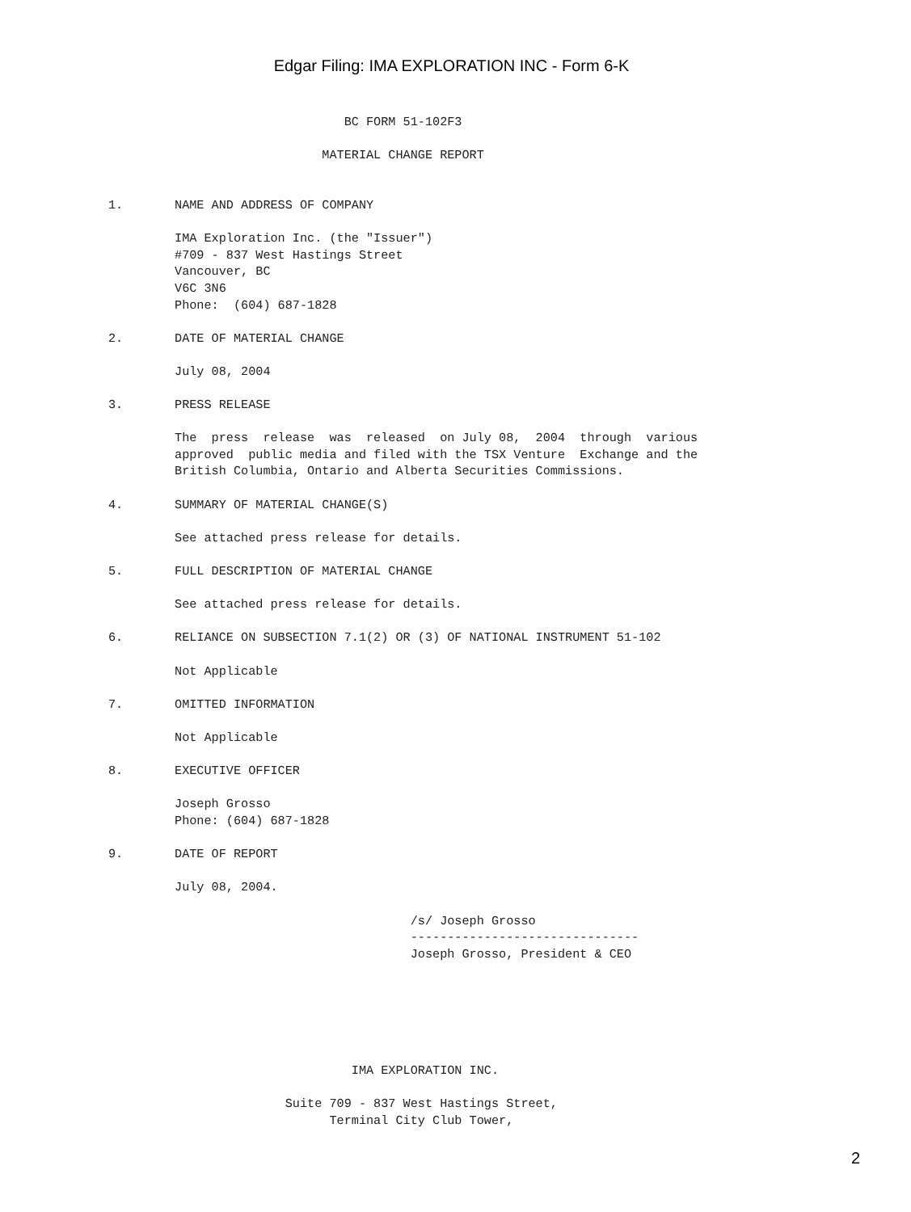Edgar Filing: IMA EXPLORATION INC - Form 6-K
                                BC FORM 51-102F3

                             MATERIAL CHANGE REPORT


1.       NAME AND ADDRESS OF COMPANY

         IMA Exploration Inc. (the "Issuer")
         #709 - 837 West Hastings Street
         Vancouver, BC
         V6C 3N6
         Phone:  (604) 687-1828

2.       DATE OF MATERIAL CHANGE

         July 08, 2004

3.       PRESS RELEASE

         The  press  release  was  released  on July 08,  2004  through  various
         approved  public media and filed with the TSX Venture  Exchange and the
         British Columbia, Ontario and Alberta Securities Commissions.

4.       SUMMARY OF MATERIAL CHANGE(S)

         See attached press release for details.

5.       FULL DESCRIPTION OF MATERIAL CHANGE

         See attached press release for details.

6.       RELIANCE ON SUBSECTION 7.1(2) OR (3) OF NATIONAL INSTRUMENT 51-102

         Not Applicable

7.       OMITTED INFORMATION

         Not Applicable

8.       EXECUTIVE OFFICER

         Joseph Grosso
         Phone: (604) 687-1828

9.       DATE OF REPORT

         July 08, 2004.

                                         /s/ Joseph Grosso
                                         -------------------------------
                                         Joseph Grosso, President & CEO






                                 IMA EXPLORATION INC.

                        Suite 709 - 837 West Hastings Street,
                              Terminal City Club Tower,
2